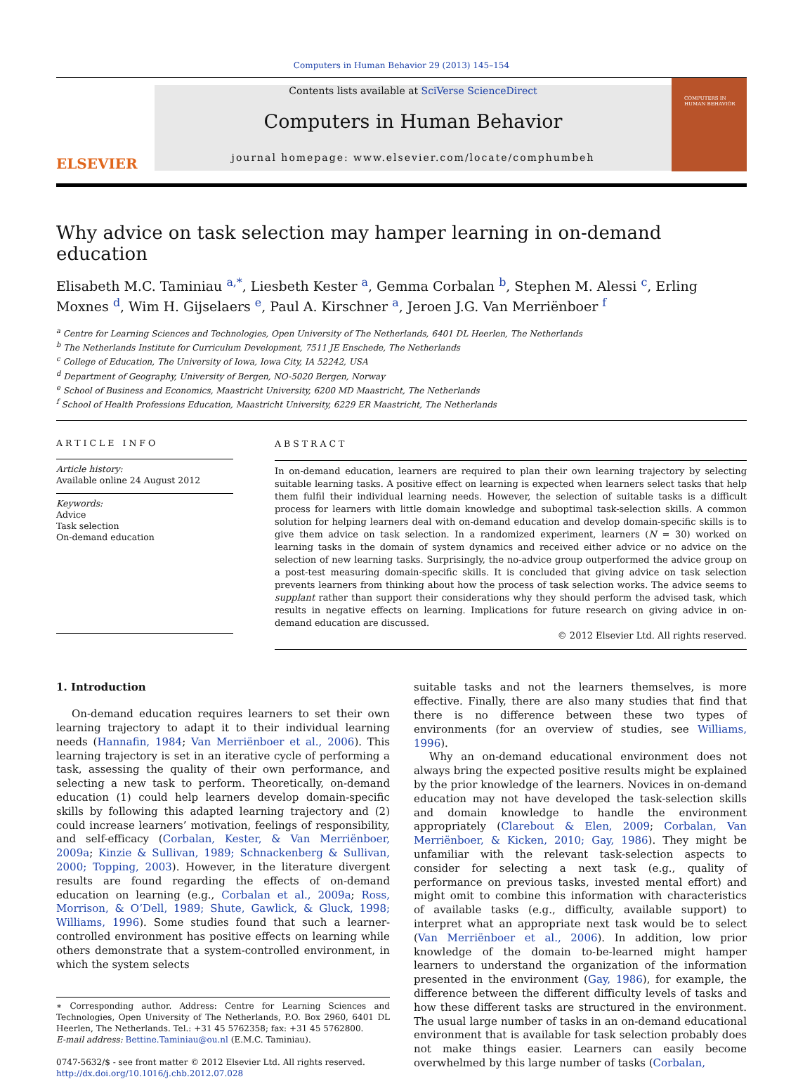Computers in Human Behavior 29 (2013) 145–154
ELSEVIER
Contents lists available at SciVerse ScienceDirect
Computers in Human Behavior
journal homepage: www.elsevier.com/locate/comphumbeh
COMPUTERS IN HUMAN BEHAVIOR
Why advice on task selection may hamper learning in on-demand education
Elisabeth M.C. Taminiau <sup>a,*</sup>, Liesbeth Kester <sup>a</sup>, Gemma Corbalan <sup>b</sup>, Stephen M. Alessi <sup>c</sup>, Erling Moxnes <sup>d</sup>, Wim H. Gijselaers <sup>e</sup>, Paul A. Kirschner <sup>a</sup>, Jeroen J.G. Van Merriënboer <sup>f</sup>
<sup>a</sup> Centre for Learning Sciences and Technologies, Open University of The Netherlands, 6401 DL Heerlen, The Netherlands
<sup>b</sup> The Netherlands Institute for Curriculum Development, 7511 JE Enschede, The Netherlands
<sup>c</sup> College of Education, The University of Iowa, Iowa City, IA 52242, USA
<sup>d</sup> Department of Geography, University of Bergen, NO-5020 Bergen, Norway
<sup>e</sup> School of Business and Economics, Maastricht University, 6200 MD Maastricht, The Netherlands
<sup>f</sup> School of Health Professions Education, Maastricht University, 6229 ER Maastricht, The Netherlands
ARTICLE INFO
Article history:
Available online 24 August 2012
Keywords:
Advice
Task selection
On-demand education
ABSTRACT
In on-demand education, learners are required to plan their own learning trajectory by selecting suitable learning tasks. A positive effect on learning is expected when learners select tasks that help them fulfil their individual learning needs. However, the selection of suitable tasks is a difficult process for learners with little domain knowledge and suboptimal task-selection skills. A common solution for helping learners deal with on-demand education and develop domain-specific skills is to give them advice on task selection. In a randomized experiment, learners (N = 30) worked on learning tasks in the domain of system dynamics and received either advice or no advice on the selection of new learning tasks. Surprisingly, the no-advice group outperformed the advice group on a post-test measuring domain-specific skills. It is concluded that giving advice on task selection prevents learners from thinking about how the process of task selection works. The advice seems to supplant rather than support their considerations why they should perform the advised task, which results in negative effects on learning. Implications for future research on giving advice in on-demand education are discussed.
© 2012 Elsevier Ltd. All rights reserved.
1. Introduction
On-demand education requires learners to set their own learning trajectory to adapt it to their individual learning needs (Hannafin, 1984; Van Merriënboer et al., 2006). This learning trajectory is set in an iterative cycle of performing a task, assessing the quality of their own performance, and selecting a new task to perform. Theoretically, on-demand education (1) could help learners develop domain-specific skills by following this adapted learning trajectory and (2) could increase learners’ motivation, feelings of responsibility, and self-efficacy (Corbalan, Kester, & Van Merriënboer, 2009a; Kinzie & Sullivan, 1989; Schnackenberg & Sullivan, 2000; Topping, 2003). However, in the literature divergent results are found regarding the effects of on-demand education on learning (e.g., Corbalan et al., 2009a; Ross, Morrison, & O’Dell, 1989; Shute, Gawlick, & Gluck, 1998; Williams, 1996). Some studies found that such a learner-controlled environment has positive effects on learning while others demonstrate that a system-controlled environment, in which the system selects
∗ Corresponding author. Address: Centre for Learning Sciences and Technologies, Open University of The Netherlands, P.O. Box 2960, 6401 DL Heerlen, The Netherlands. Tel.: +31 45 5762358; fax: +31 45 5762800.
E-mail address: Bettine.Taminiau@ou.nl (E.M.C. Taminiau).
0747-5632/$ - see front matter © 2012 Elsevier Ltd. All rights reserved.
http://dx.doi.org/10.1016/j.chb.2012.07.028
suitable tasks and not the learners themselves, is more effective. Finally, there are also many studies that find that there is no difference between these two types of environments (for an overview of studies, see Williams, 1996).
Why an on-demand educational environment does not always bring the expected positive results might be explained by the prior knowledge of the learners. Novices in on-demand education may not have developed the task-selection skills and domain knowledge to handle the environment appropriately (Clarebout & Elen, 2009; Corbalan, Van Merriënboer, & Kicken, 2010; Gay, 1986). They might be unfamiliar with the relevant task-selection aspects to consider for selecting a next task (e.g., quality of performance on previous tasks, invested mental effort) and might omit to combine this information with characteristics of available tasks (e.g., difficulty, available support) to interpret what an appropriate next task would be to select (Van Merriënboer et al., 2006). In addition, low prior knowledge of the domain to-be-learned might hamper learners to understand the organization of the information presented in the environment (Gay, 1986), for example, the difference between the different difficulty levels of tasks and how these different tasks are structured in the environment. The usual large number of tasks in an on-demand educational environment that is available for task selection probably does not make things easier. Learners can easily become overwhelmed by this large number of tasks (Corbalan,